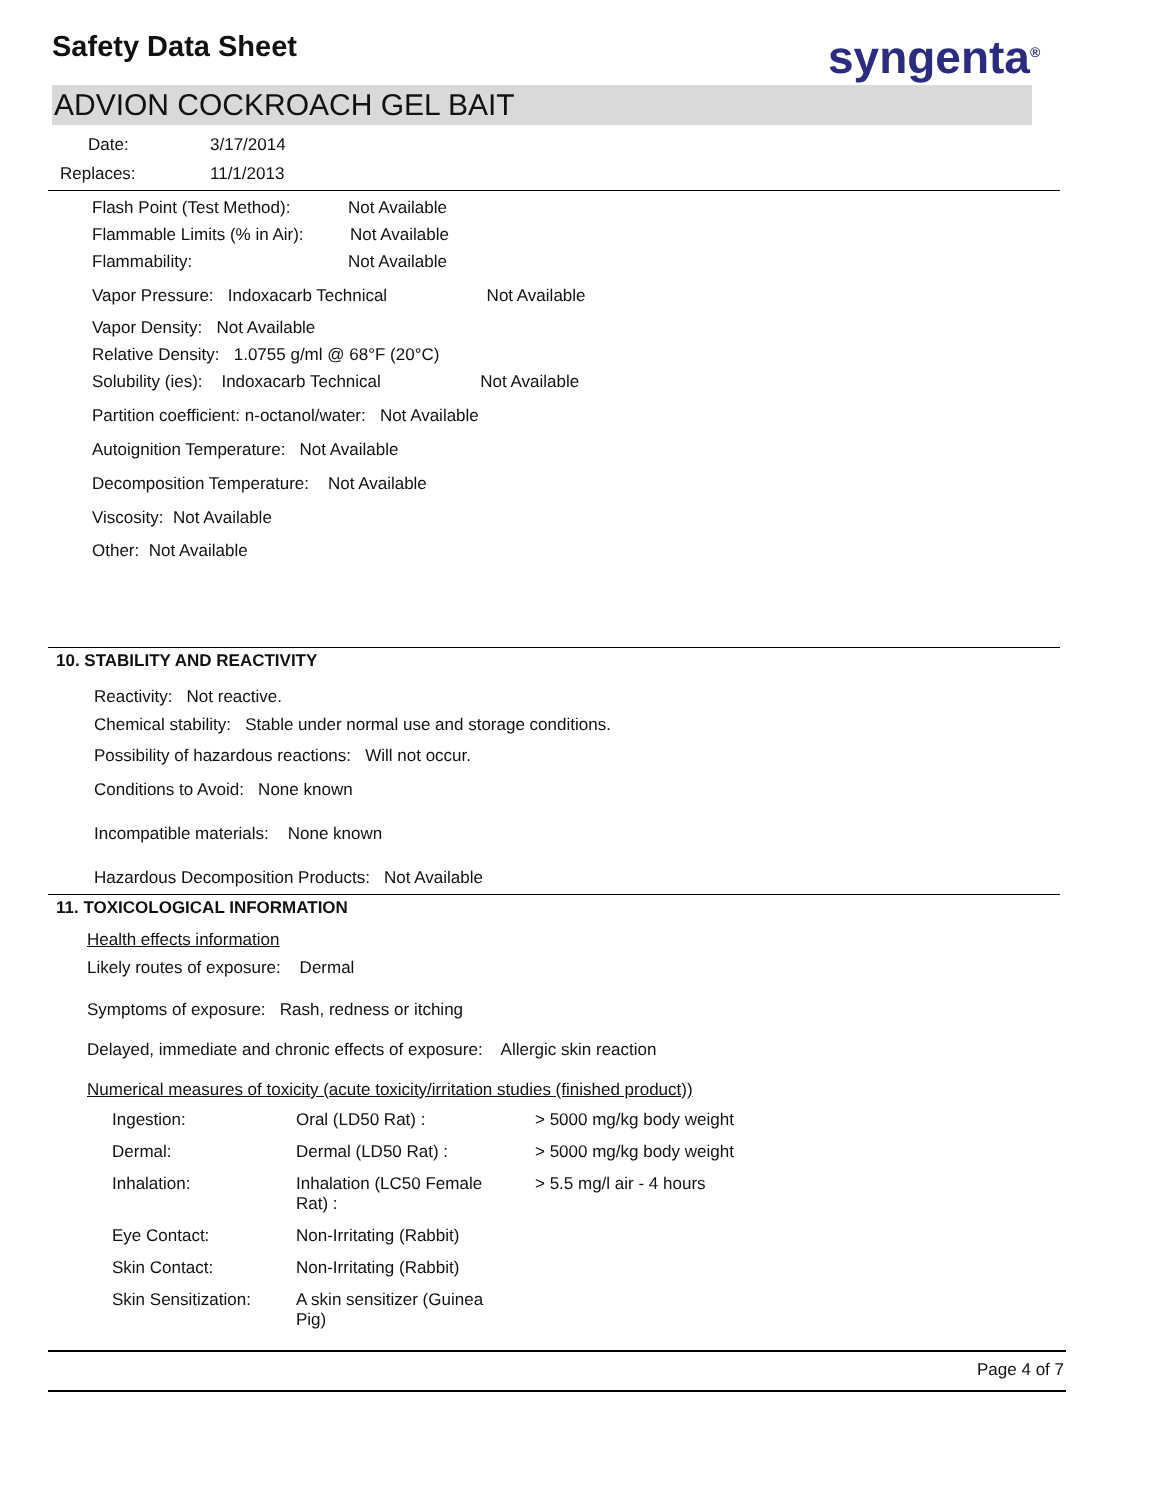Safety Data Sheet syngenta<sup>®</sup>
ADVION COCKROACH GEL BAIT
Date: 3/17/2014
Replaces: 11/1/2013
Flash Point (Test Method): Not Available
Flammable Limits (% in Air): Not Available
Flammability: Not Available
Vapor Pressure: Indoxacarb Technical Not Available
Vapor Density: Not Available
Relative Density: 1.0755 g/ml @ 68°F (20°C)
Solubility (ies): Indoxacarb Technical Not Available
Partition coefficient: n-octanol/water: Not Available
Autoignition Temperature: Not Available
Decomposition Temperature: Not Available
Viscosity: Not Available
Other: Not Available
10. STABILITY AND REACTIVITY
Reactivity: Not reactive.
Chemical stability: Stable under normal use and storage conditions.
Possibility of hazardous reactions: Will not occur.
Conditions to Avoid: None known
Incompatible materials: None known
Hazardous Decomposition Products: Not Available
11. TOXICOLOGICAL INFORMATION
Health effects information
Likely routes of exposure: Dermal
Symptoms of exposure: Rash, redness or itching
Delayed, immediate and chronic effects of exposure: Allergic skin reaction
Numerical measures of toxicity (acute toxicity/irritation studies (finished product))
| Ingestion: | Oral (LD50 Rat) : | > 5000 mg/kg body weight |
| Dermal: | Dermal (LD50 Rat) : | > 5000 mg/kg body weight |
| Inhalation: | Inhalation (LC50 Female Rat) : | > 5.5 mg/l air - 4 hours |
| Eye Contact: | Non-Irritating (Rabbit) | |
| Skin Contact: | Non-Irritating (Rabbit) | |
| Skin Sensitization: | A skin sensitizer (Guinea Pig) | |
Page 4 of 7